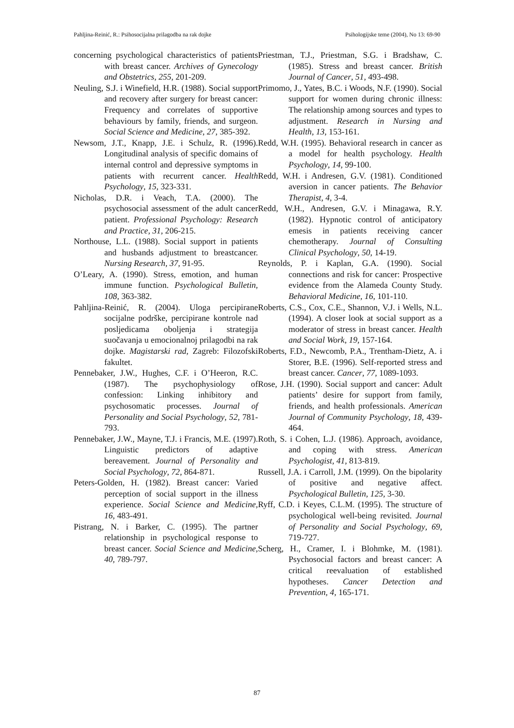Pahljina-Reinić, R.: Psihosocijalna prilagodba na rak dojke Psihologijske teme (2004), No 13: 69-90
concerning psychological characteristics of patients with breast cancer. Archives of Gynecology and Obstetrics, 255, 201-209.
Neuling, S.J. i Winefield, H.R. (1988). Social support and recovery after surgery for breast cancer: Frequency and correlates of supportive behaviours by family, friends, and surgeon. Social Science and Medicine, 27, 385-392.
Newsom, J.T., Knapp, J.E. i Schulz, R. (1996). Longitudinal analysis of specific domains of internal control and depressive symptoms in patients with recurrent cancer. Health Psychology, 15, 323-331.
Nicholas, D.R. i Veach, T.A. (2000). The psychosocial assessment of the adult cancer patient. Professional Psychology: Research and Practice, 31, 206-215.
Northouse, L.L. (1988). Social support in patients and husbands adjustment to breastcancer. Nursing Research, 37, 91-95.
O’Leary, A. (1990). Stress, emotion, and human immune function. Psychological Bulletin, 108, 363-382.
Pahljina-Reinić, R. (2004). Uloga percipirane socijalne podrške, percipirane kontrole nad posljedicama oboljenja i strategija suočavanja u emocionalnoj prilagodbi na rak dojke. Magistarski rad, Zagreb: Filozofski fakultet.
Pennebaker, J.W., Hughes, C.F. i O’Heeron, R.C. (1987). The psychophysiology of confession: Linking inhibitory and psychosomatic processes. Journal of Personality and Social Psychology, 52, 781-793.
Pennebaker, J.W., Mayne, T.J. i Francis, M.E. (1997). Linguistic predictors of adaptive bereavement. Journal of Personality and Social Psychology, 72, 864-871.
Peters-Golden, H. (1982). Breast cancer: Varied perception of social support in the illness experience. Social Science and Medicine, 16, 483-491.
Pistrang, N. i Barker, C. (1995). The partner relationship in psychological response to breast cancer. Social Science and Medicine, 40, 789-797.
Priestman, T.J., Priestman, S.G. i Bradshaw, C. (1985). Stress and breast cancer. British Journal of Cancer, 51, 493-498.
Primomo, J., Yates, B.C. i Woods, N.F. (1990). Social support for women during chronic illness: The relationship among sources and types to adjustment. Research in Nursing and Health, 13, 153-161.
Redd, W.H. (1995). Behavioral research in cancer as a model for health psychology. Health Psychology, 14, 99-100.
Redd, W.H. i Andresen, G.V. (1981). Conditioned aversion in cancer patients. The Behavior Therapist, 4, 3-4.
Redd, W.H., Andresen, G.V. i Minagawa, R.Y. (1982). Hypnotic control of anticipatory emesis in patients receiving cancer chemotherapy. Journal of Consulting Clinical Psychology, 50, 14-19.
Reynolds, P. i Kaplan, G.A. (1990). Social connections and risk for cancer: Prospective evidence from the Alameda County Study. Behavioral Medicine, 16, 101-110.
Roberts, C.S., Cox, C.E., Shannon, V.J. i Wells, N.L. (1994). A closer look at social support as a moderator of stress in breast cancer. Health and Social Work, 19, 157-164.
Roberts, F.D., Newcomb, P.A., Trentham-Dietz, A. i Storer, B.E. (1996). Self-reported stress and breast cancer. Cancer, 77, 1089-1093.
Rose, J.H. (1990). Social support and cancer: Adult patients’ desire for support from family, friends, and health professionals. American Journal of Community Psychology, 18, 439-464.
Roth, S. i Cohen, L.J. (1986). Approach, avoidance, and coping with stress. American Psychologist, 41, 813-819.
Russell, J.A. i Carroll, J.M. (1999). On the bipolarity of positive and negative affect. Psychological Bulletin, 125, 3-30.
Ryff, C.D. i Keyes, C.L.M. (1995). The structure of psychological well-being revisited. Journal of Personality and Social Psychology, 69, 719-727.
Scherg, H., Cramer, I. i Blohmke, M. (1981). Psychosocial factors and breast cancer: A critical reevaluation of established hypotheses. Cancer Detection and Prevention, 4, 165-171.
87